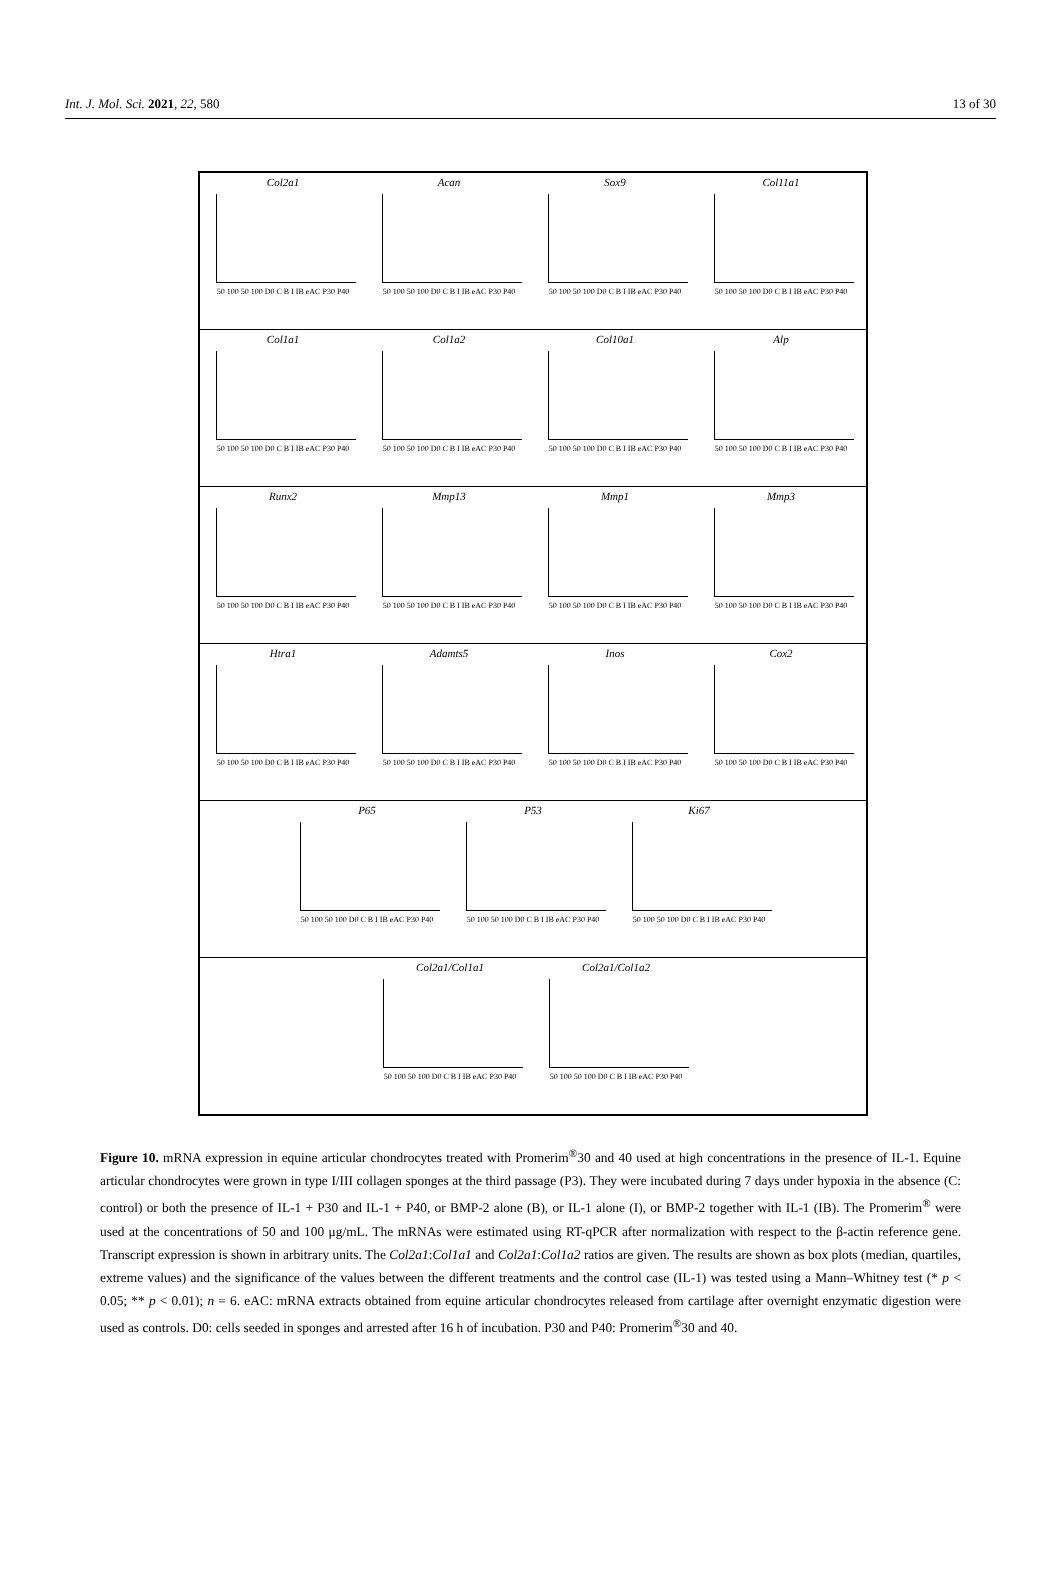Int. J. Mol. Sci. 2021, 22, 580 13 of 30
Col2a1
50 100 50 100 D0 C B I IB eAC P30 P40
Acan
50 100 50 100 D0 C B I IB eAC P30 P40
Sox9
50 100 50 100 D0 C B I IB eAC P30 P40
Col11a1
50 100 50 100 D0 C B I IB eAC P30 P40
Col1a1
50 100 50 100 D0 C B I IB eAC P30 P40
Col1a2
50 100 50 100 D0 C B I IB eAC P30 P40
Col10a1
50 100 50 100 D0 C B I IB eAC P30 P40
Alp
50 100 50 100 D0 C B I IB eAC P30 P40
Runx2
50 100 50 100 D0 C B I IB eAC P30 P40
Mmp13
50 100 50 100 D0 C B I IB eAC P30 P40
Mmp1
50 100 50 100 D0 C B I IB eAC P30 P40
Mmp3
50 100 50 100 D0 C B I IB eAC P30 P40
Htra1
50 100 50 100 D0 C B I IB eAC P30 P40
Adamts5
50 100 50 100 D0 C B I IB eAC P30 P40
Inos
50 100 50 100 D0 C B I IB eAC P30 P40
Cox2
50 100 50 100 D0 C B I IB eAC P30 P40
P65
50 100 50 100 D0 C B I IB eAC P30 P40
P53
50 100 50 100 D0 C B I IB eAC P30 P40
Ki67
50 100 50 100 D0 C B I IB eAC P30 P40
Col2a1/Col1a1
50 100 50 100 D0 C B I IB eAC P30 P40
Col2a1/Col1a2
50 100 50 100 D0 C B I IB eAC P30 P40
Figure 10. mRNA expression in equine articular chondrocytes treated with Promerim<sup>®</sup>30 and 40 used at high concentrations in the presence of IL-1. Equine articular chondrocytes were grown in type I/III collagen sponges at the third passage (P3). They were incubated during 7 days under hypoxia in the absence (C: control) or both the presence of IL-1 + P30 and IL-1 + P40, or BMP-2 alone (B), or IL-1 alone (I), or BMP-2 together with IL-1 (IB). The Promerim<sup>®</sup> were used at the concentrations of 50 and 100 μg/mL. The mRNAs were estimated using RT-qPCR after normalization with respect to the β-actin reference gene. Transcript expression is shown in arbitrary units. The Col2a1:Col1a1 and Col2a1:Col1a2 ratios are given. The results are shown as box plots (median, quartiles, extreme values) and the significance of the values between the different treatments and the control case (IL-1) was tested using a Mann–Whitney test (* p < 0.05; ** p < 0.01); n = 6. eAC: mRNA extracts obtained from equine articular chondrocytes released from cartilage after overnight enzymatic digestion were used as controls. D0: cells seeded in sponges and arrested after 16 h of incubation. P30 and P40: Promerim<sup>®</sup>30 and 40.